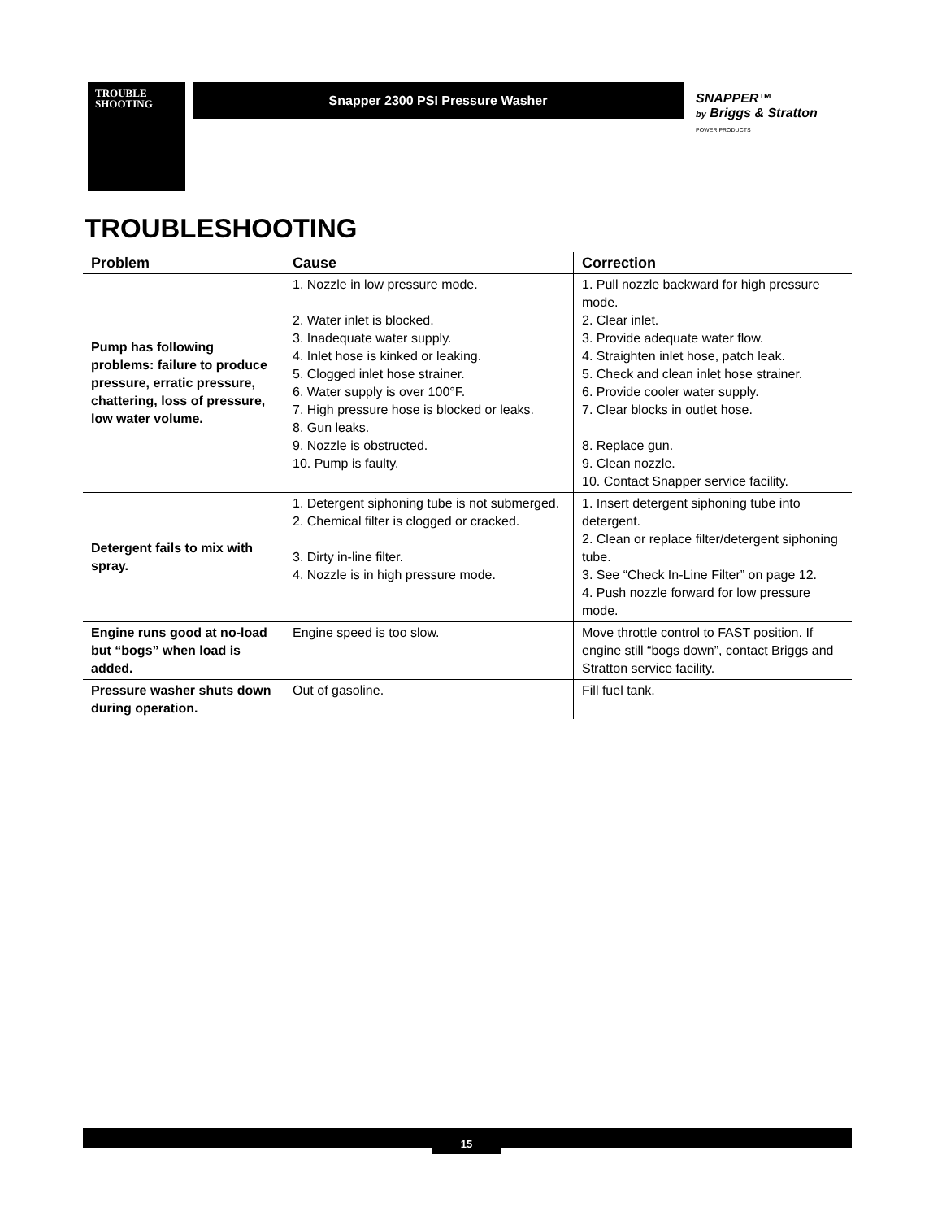TROUBLE
SHOOTING
Snapper 2300 PSI Pressure Washer
SNAPPER™
by Briggs & Stratton
POWER PRODUCTS
TROUBLESHOOTING
| Problem | Cause | Correction |
| --- | --- | --- |
| Pump has following problems: failure to produce pressure, erratic pressure, chattering, loss of pressure, low water volume. | 1. Nozzle in low pressure mode. 2. Water inlet is blocked. 3. Inadequate water supply. 4. Inlet hose is kinked or leaking. 5. Clogged inlet hose strainer. 6. Water supply is over 100°F. 7. High pressure hose is blocked or leaks. 8. Gun leaks. 9. Nozzle is obstructed. 10. Pump is faulty. | 1. Pull nozzle backward for high pressure mode. 2. Clear inlet. 3. Provide adequate water flow. 4. Straighten inlet hose, patch leak. 5. Check and clean inlet hose strainer. 6. Provide cooler water supply. 7. Clear blocks in outlet hose. 8. Replace gun. 9. Clean nozzle. 10. Contact Snapper service facility. |
| Detergent fails to mix with spray. | 1. Detergent siphoning tube is not submerged. 2. Chemical filter is clogged or cracked. 3. Dirty in-line filter. 4. Nozzle is in high pressure mode. | 1. Insert detergent siphoning tube into detergent. 2. Clean or replace filter/detergent siphoning tube. 3. See “Check In-Line Filter” on page 12. 4. Push nozzle forward for low pressure mode. |
| Engine runs good at no-load but “bogs” when load is added. | Engine speed is too slow. | Move throttle control to FAST position. If engine still “bogs down”, contact Briggs and Stratton service facility. |
| Pressure washer shuts down during operation. | Out of gasoline. | Fill fuel tank. |
15